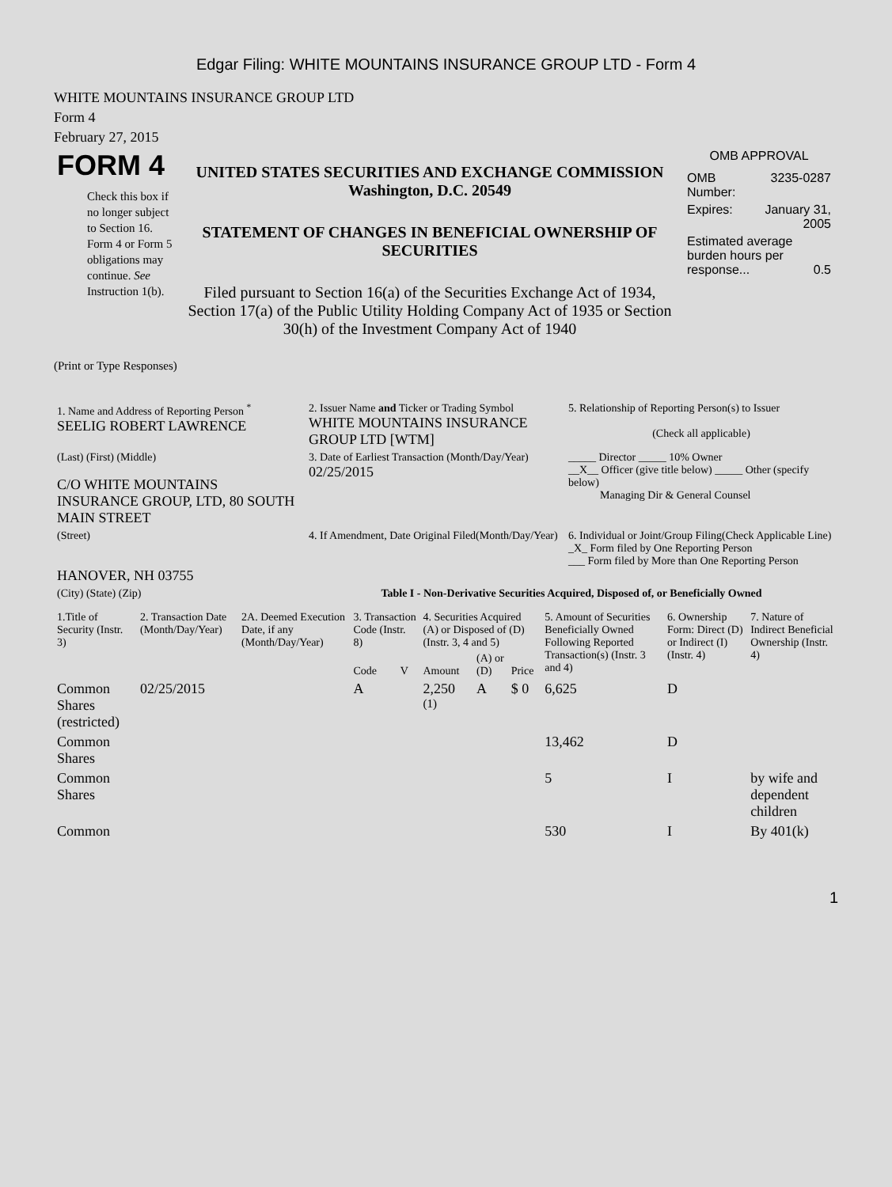Edgar Filing: WHITE MOUNTAINS INSURANCE GROUP LTD - Form 4
WHITE MOUNTAINS INSURANCE GROUP LTD
Form 4
February 27, 2015
| FORM 4 Check this box if no longer subject to Section 16. Form 4 or Form 5 obligations may continue. See Instruction 1(b). | UNITED STATES SECURITIES AND EXCHANGE COMMISSION Washington, D.C. 20549 STATEMENT OF CHANGES IN BENEFICIAL OWNERSHIP OF SECURITIES Filed pursuant to Section 16(a) of the Securities Exchange Act of 1934, Section 17(a) of the Public Utility Holding Company Act of 1935 or Section 30(h) of the Investment Company Act of 1940 | OMB APPROVAL / OMB Number: / 3235-0287 / / Expires: / January 31, 2005 / / Estimated average burden hours per response... 0.5 / / |
(Print or Type Responses)
| 1. Name and Address of Reporting Person <sup>*</sup> SEELIG ROBERT LAWRENCE | 2. Issuer Name and Ticker or Trading Symbol WHITE MOUNTAINS INSURANCE GROUP LTD [WTM] | 5. Relationship of Reporting Person(s) to Issuer (Check all applicable) |
| (Last) (First) (Middle) C/O WHITE MOUNTAINS INSURANCE GROUP, LTD, 80 SOUTH MAIN STREET | 3. Date of Earliest Transaction (Month/Day/Year) 02/25/2015 | _____ Director _____ 10% Owner __X__ Officer (give title below) _____ Other (specify below) Managing Dir & General Counsel |
| (Street) HANOVER, NH 03755 | 4. If Amendment, Date Original Filed(Month/Day/Year) | 6. Individual or Joint/Group Filing(Check Applicable Line) _X_ Form filed by One Reporting Person ___ Form filed by More than One Reporting Person |
| (City) (State) (Zip) | Table I - Non-Derivative Securities Acquired, Disposed of, or Beneficially Owned | |
| 1.Title of Security (Instr. 3) | 2. Transaction Date (Month/Day/Year) | 2A. Deemed Execution Date, if any (Month/Day/Year) | 3. Transaction Code (Instr. 8) | | 4. Securities Acquired (A) or Disposed of (D) (Instr. 3, 4 and 5) | | | 5. Amount of Securities Beneficially Owned Following Reported Transaction(s) (Instr. 3 and 4) | 6. Ownership Form: Direct (D) or Indirect (I) (Instr. 4) | 7. Nature of Indirect Beneficial Ownership (Instr. 4) |
| --- | --- | --- | --- | --- | --- | --- | --- | --- | --- | --- |
| | | | Code | V | Amount | (A) or (D) | Price | | | |
| Common Shares (restricted) | 02/25/2015 | | A | | 2,250 <sup>(1)</sup> | A | $ 0 | 6,625 | D | |
| Common Shares | | | | | | | | 13,462 | D | |
| Common Shares | | | | | | | | 5 | I | by wife and dependent children |
| Common | | | | | | | | 530 | I | By 401(k) |
1